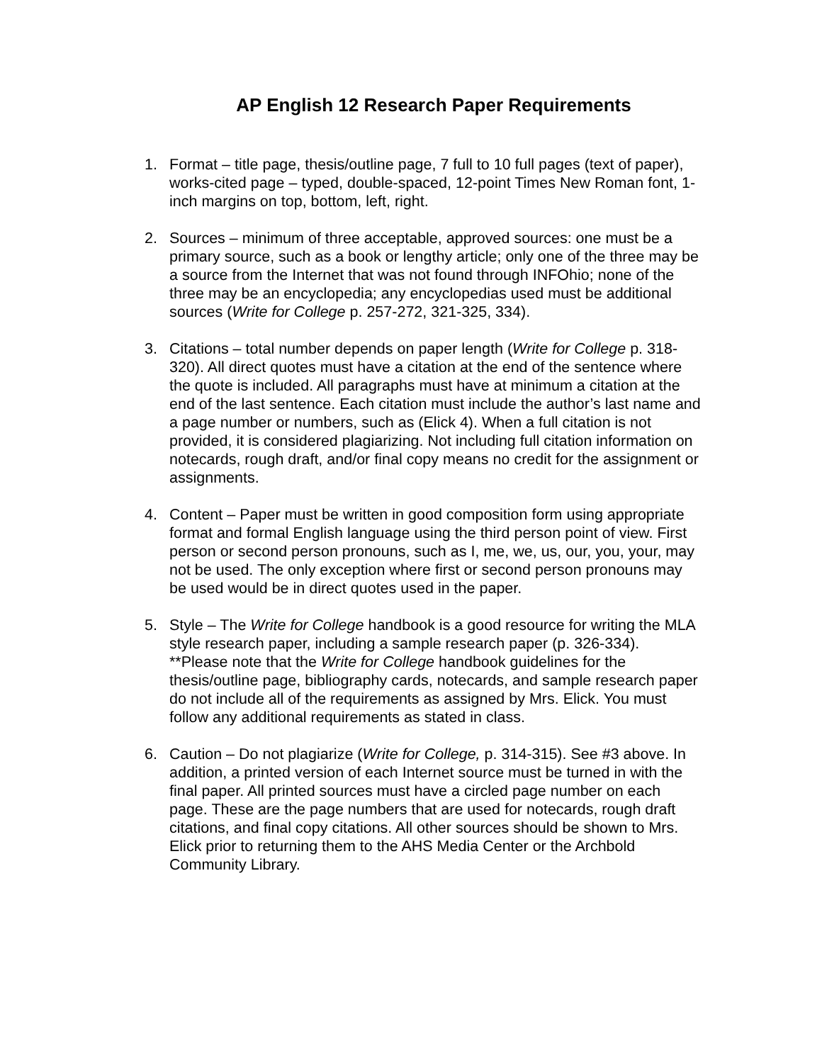AP English 12 Research Paper Requirements
1. Format – title page, thesis/outline page, 7 full to 10 full pages (text of paper), works-cited page – typed, double-spaced, 12-point Times New Roman font, 1-inch margins on top, bottom, left, right.
2. Sources – minimum of three acceptable, approved sources: one must be a primary source, such as a book or lengthy article; only one of the three may be a source from the Internet that was not found through INFOhio; none of the three may be an encyclopedia; any encyclopedias used must be additional sources (Write for College p. 257-272, 321-325, 334).
3. Citations – total number depends on paper length (Write for College p. 318-320). All direct quotes must have a citation at the end of the sentence where the quote is included. All paragraphs must have at minimum a citation at the end of the last sentence. Each citation must include the author’s last name and a page number or numbers, such as (Elick 4). When a full citation is not provided, it is considered plagiarizing. Not including full citation information on notecards, rough draft, and/or final copy means no credit for the assignment or assignments.
4. Content – Paper must be written in good composition form using appropriate format and formal English language using the third person point of view. First person or second person pronouns, such as I, me, we, us, our, you, your, may not be used. The only exception where first or second person pronouns may be used would be in direct quotes used in the paper.
5. Style – The Write for College handbook is a good resource for writing the MLA style research paper, including a sample research paper (p. 326-334). **Please note that the Write for College handbook guidelines for the thesis/outline page, bibliography cards, notecards, and sample research paper do not include all of the requirements as assigned by Mrs. Elick. You must follow any additional requirements as stated in class.
6. Caution – Do not plagiarize (Write for College, p. 314-315). See #3 above. In addition, a printed version of each Internet source must be turned in with the final paper. All printed sources must have a circled page number on each page. These are the page numbers that are used for notecards, rough draft citations, and final copy citations. All other sources should be shown to Mrs. Elick prior to returning them to the AHS Media Center or the Archbold Community Library.